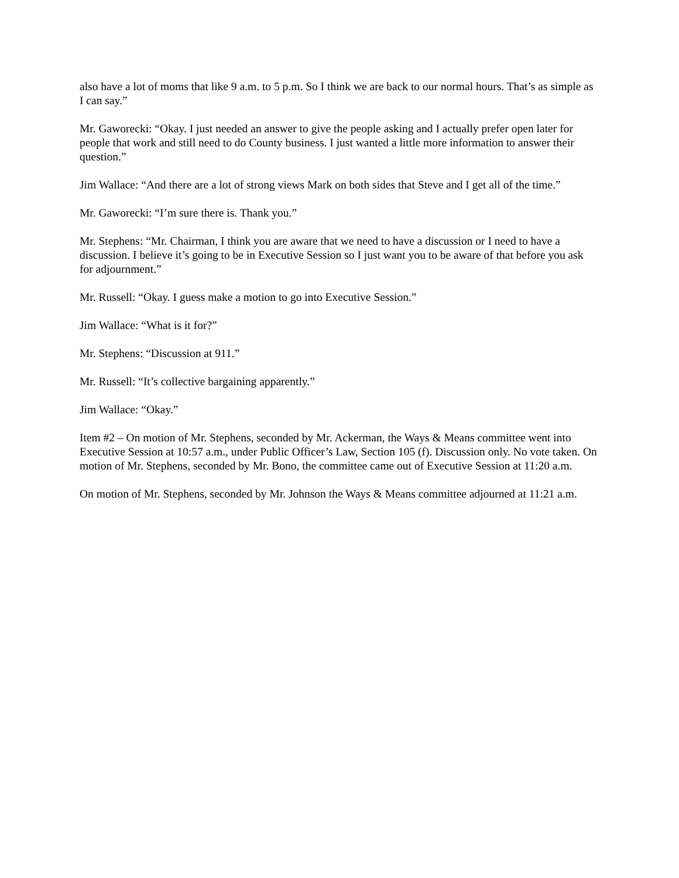also have a lot of moms that like 9 a.m. to 5 p.m. So I think we are back to our normal hours. That’s as simple as I can say.”
Mr. Gaworecki: “Okay. I just needed an answer to give the people asking and I actually prefer open later for people that work and still need to do County business. I just wanted a little more information to answer their question.”
Jim Wallace: “And there are a lot of strong views Mark on both sides that Steve and I get all of the time.”
Mr. Gaworecki: “I’m sure there is. Thank you.”
Mr. Stephens: “Mr. Chairman, I think you are aware that we need to have a discussion or I need to have a discussion. I believe it’s going to be in Executive Session so I just want you to be aware of that before you ask for adjournment.”
Mr. Russell: “Okay. I guess make a motion to go into Executive Session.”
Jim Wallace: “What is it for?”
Mr. Stephens: “Discussion at 911.”
Mr. Russell: “It’s collective bargaining apparently.”
Jim Wallace: “Okay.”
Item #2 – On motion of Mr. Stephens, seconded by Mr. Ackerman, the Ways & Means committee went into Executive Session at 10:57 a.m., under Public Officer’s Law, Section 105 (f). Discussion only. No vote taken. On motion of Mr. Stephens, seconded by Mr. Bono, the committee came out of Executive Session at 11:20 a.m.
On motion of Mr. Stephens, seconded by Mr. Johnson the Ways & Means committee adjourned at 11:21 a.m.